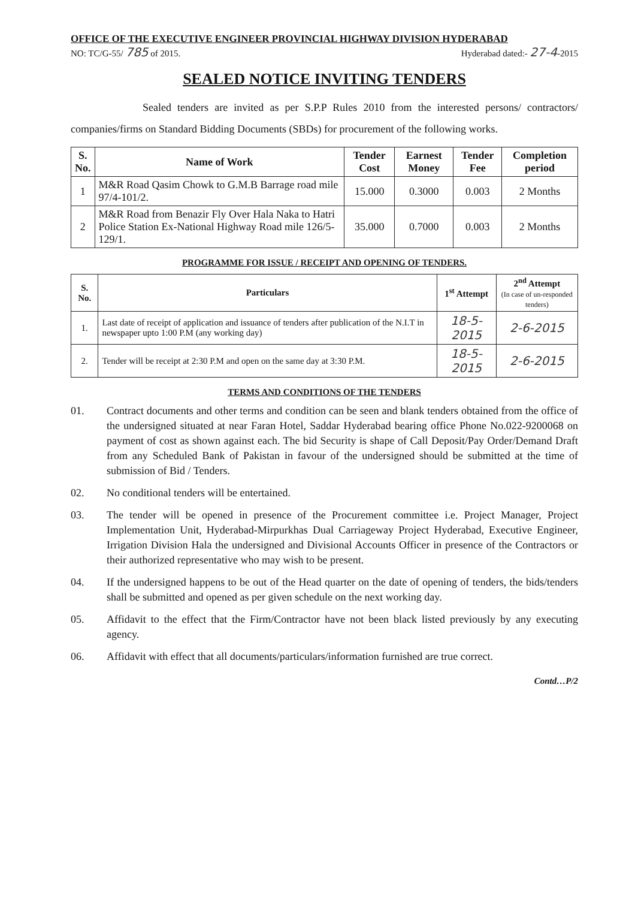OFFICE OF THE EXECUTIVE ENGINEER PROVINCIAL HIGHWAY DIVISION HYDERABAD
NO: TC/G-55/ 785 of 2015. Hyderabad dated:- 27-4-2015
SEALED NOTICE INVITING TENDERS
Sealed tenders are invited as per S.P.P Rules 2010 from the interested persons/ contractors/ companies/firms on Standard Bidding Documents (SBDs) for procurement of the following works.
| S. No. | Name of Work | Tender Cost | Earnest Money | Tender Fee | Completion period |
| --- | --- | --- | --- | --- | --- |
| 1 | M&R Road Qasim Chowk to G.M.B Barrage road mile 97/4-101/2. | 15.000 | 0.3000 | 0.003 | 2 Months |
| 2 | M&R Road from Benazir Fly Over Hala Naka to Hatri Police Station Ex-National Highway Road mile 126/5-129/1. | 35.000 | 0.7000 | 0.003 | 2 Months |
PROGRAMME FOR ISSUE / RECEIPT AND OPENING OF TENDERS.
| S. No. | Particulars | 1<sup>st</sup> Attempt | 2<sup>nd</sup> Attempt (In case of un-responded tenders) |
| --- | --- | --- | --- |
| 1. | Last date of receipt of application and issuance of tenders after publication of the N.I.T in newspaper upto 1:00 P.M (any working day) | 18-5-2015 | 2-6-2015 |
| 2. | Tender will be receipt at 2:30 P.M and open on the same day at 3:30 P.M. | 18-5-2015 | 2-6-2015 |
TERMS AND CONDITIONS OF THE TENDERS
01. Contract documents and other terms and condition can be seen and blank tenders obtained from the office of the undersigned situated at near Faran Hotel, Saddar Hyderabad bearing office Phone No.022-9200068 on payment of cost as shown against each. The bid Security is shape of Call Deposit/Pay Order/Demand Draft from any Scheduled Bank of Pakistan in favour of the undersigned should be submitted at the time of submission of Bid / Tenders.
02. No conditional tenders will be entertained.
03. The tender will be opened in presence of the Procurement committee i.e. Project Manager, Project Implementation Unit, Hyderabad-Mirpurkhas Dual Carriageway Project Hyderabad, Executive Engineer, Irrigation Division Hala the undersigned and Divisional Accounts Officer in presence of the Contractors or their authorized representative who may wish to be present.
04. If the undersigned happens to be out of the Head quarter on the date of opening of tenders, the bids/tenders shall be submitted and opened as per given schedule on the next working day.
05. Affidavit to the effect that the Firm/Contractor have not been black listed previously by any executing agency.
06. Affidavit with effect that all documents/particulars/information furnished are true correct.
Contd…P/2